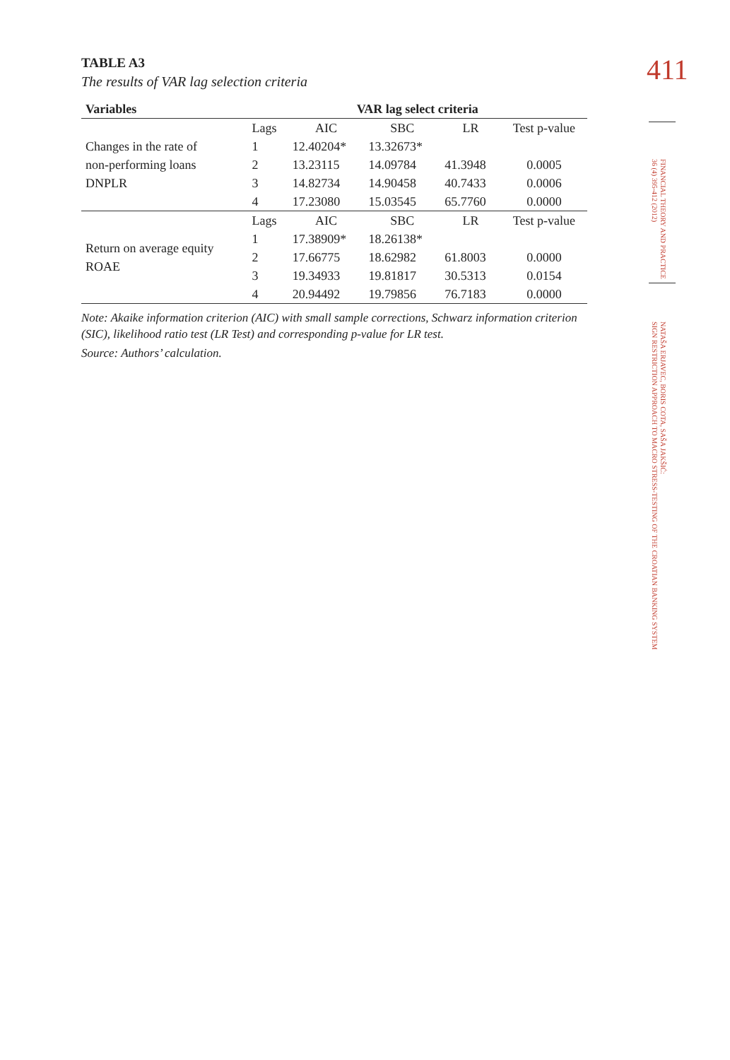411
FINANCIAL THEORY AND PRACTICE
36 (4) 395-412 (2012)
NATAŠA ERJAVEC, BORIS COTA, SAŠA JAKŠIĆ:
SIGN RESTRICTION APPROACH TO MACRO STRESS-TESTING OF THE CROATIAN BANKING SYSTEM
TABLE A3
The results of VAR lag selection criteria
| Variables | VAR lag select criteria | | | | |
| --- | --- | --- | --- | --- | --- |
| Changes in the rate of non-performing loans DNPLR | Lags | AIC | SBC | LR | Test p-value |
| | 1 | 12.40204* | 13.32673* | | |
| | 2 | 13.23115 | 14.09784 | 41.3948 | 0.0005 |
| | 3 | 14.82734 | 14.90458 | 40.7433 | 0.0006 |
| | 4 | 17.23080 | 15.03545 | 65.7760 | 0.0000 |
| Return on average equity ROAE | Lags | AIC | SBC | LR | Test p-value |
| | 1 | 17.38909* | 18.26138* | | |
| | 2 | 17.66775 | 18.62982 | 61.8003 | 0.0000 |
| | 3 | 19.34933 | 19.81817 | 30.5313 | 0.0154 |
| | 4 | 20.94492 | 19.79856 | 76.7183 | 0.0000 |
Note: Akaike information criterion (AIC) with small sample corrections, Schwarz information criterion (SIC), likelihood ratio test (LR Test) and corresponding p-value for LR test.
Source: Authors’ calculation.